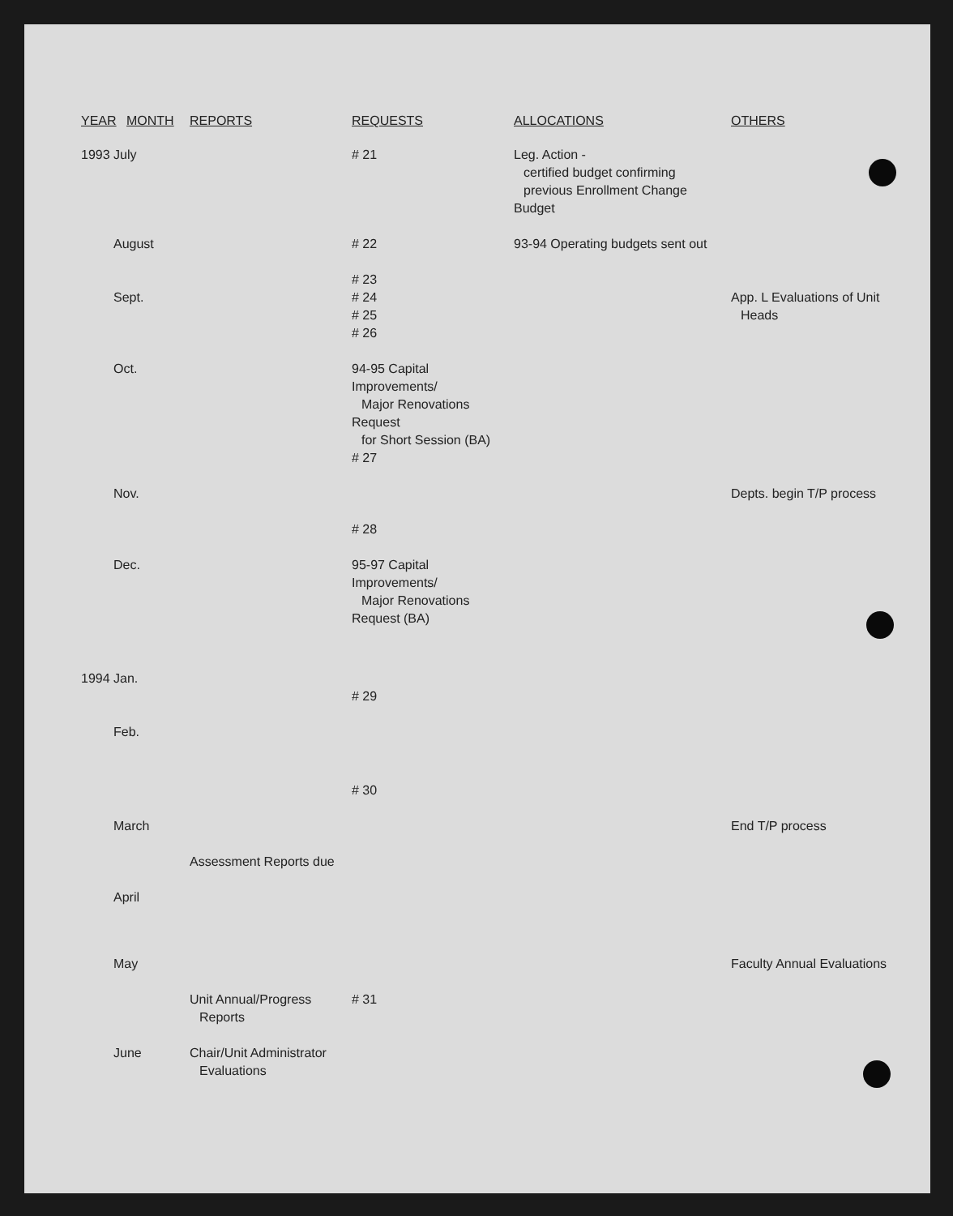| YEAR | MONTH | REPORTS | REQUESTS | ALLOCATIONS | OTHERS |
| --- | --- | --- | --- | --- | --- |
| 1993 July | | | # 21 | Leg. Action - certified budget confirming previous Enrollment Change Budget | |
| August | | | # 22 | 93-94 Operating budgets sent out | |
| Sept. | | | # 23 # 24 # 25 # 26 | | App. L Evaluations of Unit Heads |
| Oct. | | | 94-95 Capital Improvements/ Major Renovations Request for Short Session (BA) # 27 | | |
| Nov. | | | | | Depts. begin T/P process |
| | | | # 28 | | |
| Dec. | | | 95-97 Capital Improvements/ Major Renovations Request (BA) | | |
| 1994 Jan. | | | # 29 | | |
| Feb. | | | | | |
| | | | # 30 | | |
| March | | | | | End T/P process |
| | | Assessment Reports due | | | |
| April | | | | | |
| May | | | | | Faculty Annual Evaluations |
| | | Unit Annual/Progress Reports | # 31 | | |
| June | | Chair/Unit Administrator Evaluations | | | |